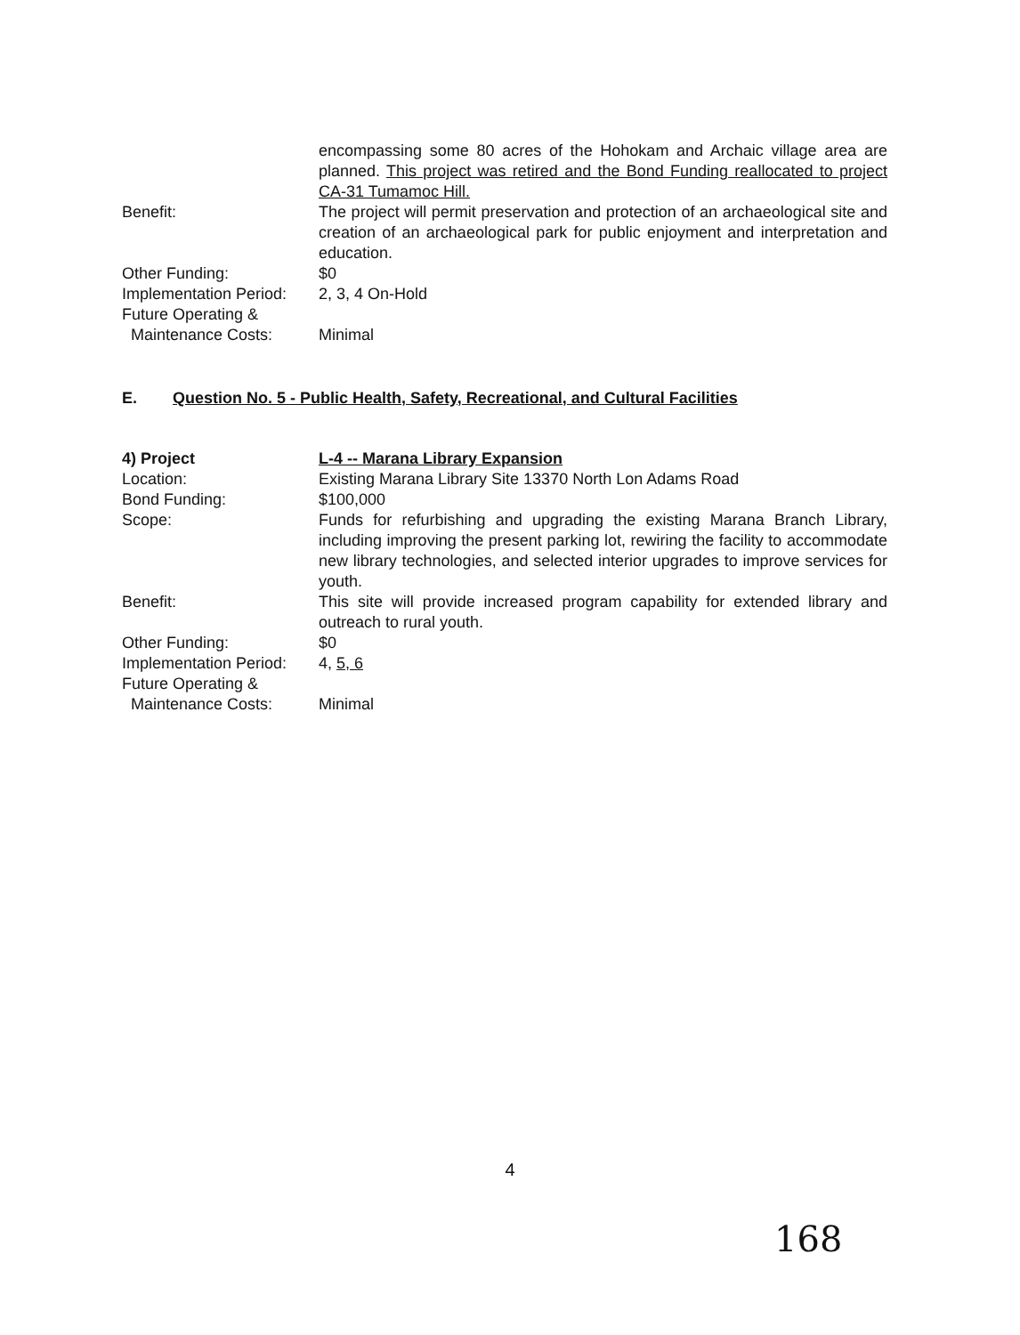encompassing some 80 acres of the Hohokam and Archaic village area are planned. This project was retired and the Bond Funding reallocated to project CA-31 Tumamoc Hill.
Benefit: The project will permit preservation and protection of an archaeological site and creation of an archaeological park for public enjoyment and interpretation and education.
Other Funding: $0
Implementation Period:
2, 3, 4 On-Hold
Future Operating &
Maintenance Costs:
Minimal
E. Question No. 5 - Public Health, Safety, Recreational, and Cultural Facilities
4) Project L-4 -- Marana Library Expansion
Location: Existing Marana Library Site 13370 North Lon Adams Road
Bond Funding: $100,000
Scope: Funds for refurbishing and upgrading the existing Marana Branch Library, including improving the present parking lot, rewiring the facility to accommodate new library technologies, and selected interior upgrades to improve services for youth.
Benefit: This site will provide increased program capability for extended library and outreach to rural youth.
Other Funding: $0
Implementation Period:
4, 5, 6
Future Operating &
Maintenance Costs:
Minimal
4
168